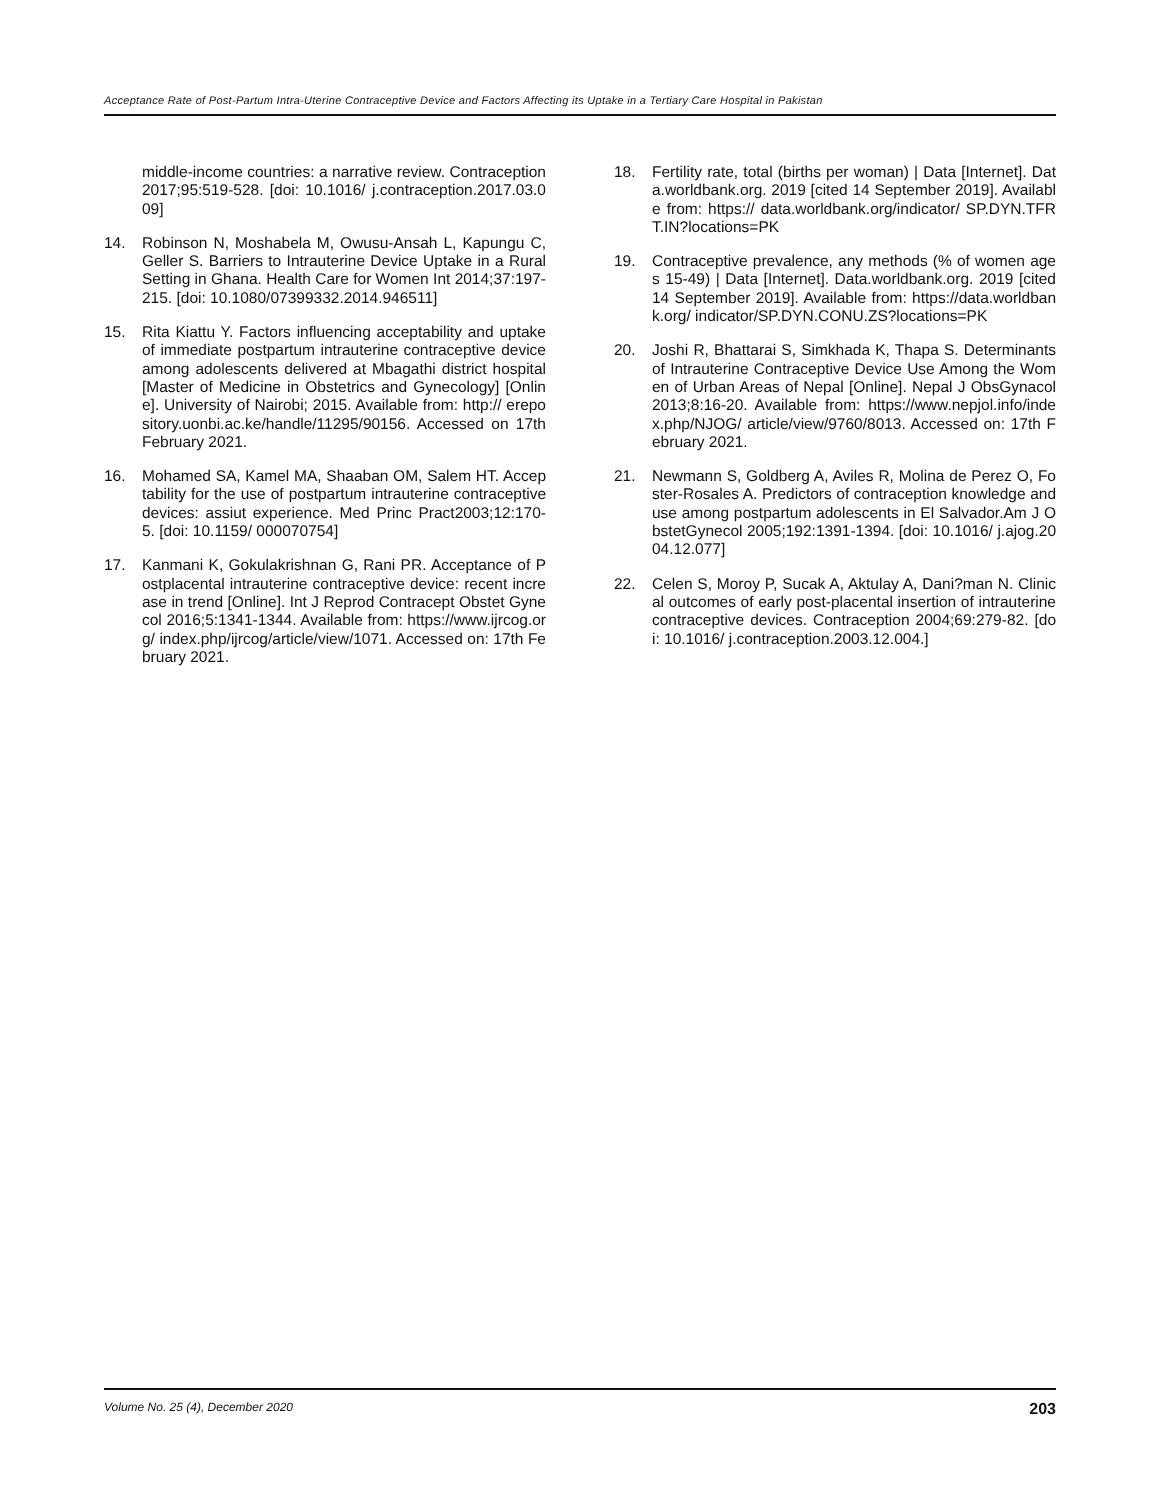Acceptance Rate of Post-Partum Intra-Uterine Contraceptive Device and Factors Affecting its Uptake in a Tertiary Care Hospital in Pakistan
middle-income countries: a narrative review. Contraception 2017;95:519-528. [doi: 10.1016/ j.contraception.2017.03.009]
14. Robinson N, Moshabela M, Owusu-Ansah L, Kapungu C, Geller S. Barriers to Intrauterine Device Uptake in a Rural Setting in Ghana. Health Care for Women Int 2014;37:197-215. [doi: 10.1080/07399332.2014.946511]
15. Rita Kiattu Y. Factors influencing acceptability and uptake of immediate postpartum intrauterine contraceptive device among adolescents delivered at Mbagathi district hospital [Master of Medicine in Obstetrics and Gynecology] [Online]. University of Nairobi; 2015. Available from: http:// erepository.uonbi.ac.ke/handle/11295/90156. Accessed on 17th February 2021.
16. Mohamed SA, Kamel MA, Shaaban OM, Salem HT. Acceptability for the use of postpartum intrauterine contraceptive devices: assiut experience. Med Princ Pract2003;12:170-5. [doi: 10.1159/ 000070754]
17. Kanmani K, Gokulakrishnan G, Rani PR. Acceptance of Postplacental intrauterine contraceptive device: recent increase in trend [Online]. Int J Reprod Contracept Obstet Gynecol 2016;5:1341-1344. Available from: https://www.ijrcog.org/ index.php/ijrcog/article/view/1071. Accessed on: 17th February 2021.
18. Fertility rate, total (births per woman) | Data [Internet]. Data.worldbank.org. 2019 [cited 14 September 2019]. Available from: https:// data.worldbank.org/indicator/ SP.DYN.TFRT.IN?locations=PK
19. Contraceptive prevalence, any methods (% of women ages 15-49) | Data [Internet]. Data.worldbank.org. 2019 [cited 14 September 2019]. Available from: https://data.worldbank.org/ indicator/SP.DYN.CONU.ZS?locations=PK
20. Joshi R, Bhattarai S, Simkhada K, Thapa S. Determinants of Intrauterine Contraceptive Device Use Among the Women of Urban Areas of Nepal [Online]. Nepal J ObsGynacol 2013;8:16-20. Available from: https://www.nepjol.info/index.php/NJOG/ article/view/9760/8013. Accessed on: 17th February 2021.
21. Newmann S, Goldberg A, Aviles R, Molina de Perez O, Foster-Rosales A. Predictors of contraception knowledge and use among postpartum adolescents in El Salvador.Am J ObstetGynecol 2005;192:1391-1394. [doi: 10.1016/ j.ajog.2004.12.077]
22. Celen S, Moroy P, Sucak A, Aktulay A, Dani?man N. Clinical outcomes of early post-placental insertion of intrauterine contraceptive devices. Contraception 2004;69:279-82. [doi: 10.1016/ j.contraception.2003.12.004.]
Volume No. 25 (4), December 2020 203